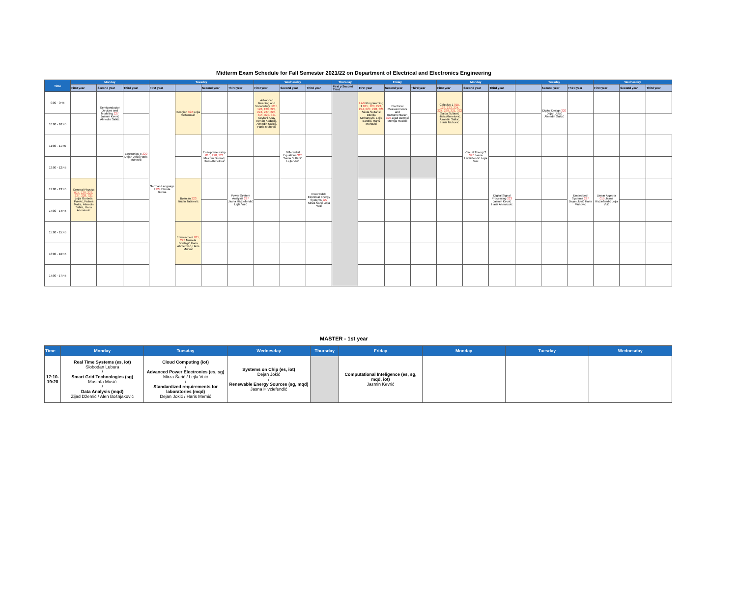Midterm Exam Schedule for Fall Semester 2021/22 on Department of Electrical and Electronics Engineering
| Time | Monday | | | Tuesday | | | | Wednesday | | | Thursday | Friday | | | Monday | | | Tuesday | | | Wednesday | | |
| --- | --- | --- | --- | --- | --- | --- | --- | --- | --- | --- | --- | --- | --- | --- | --- | --- | --- | --- | --- | --- | --- | --- | --- |
| | First year | Second year | Third year | First year | | Second year | Third year | First year | Second year | Third year | First y Second Third | First year | Second year | Third year | First year | Second year | Third year | | Second year | Third year | First year | Second year | Third year |
| 9:00 - 9:45 | | Semiconductor Devices and Modeling 227 Jasmin Kevrić Almedin Salkić | | German Language I 224 Elmida Burina | Bosnian 322 Lejla Šehanović | | | Advanced Reading and Vocabulary I 015, 128, 129, 223, 224, 227, 228, 315, 320, 321 Ceylani Akay Kenan Kadušić, Almedin Salkić, Haris Muhović | | | | LAB Programming 1 015, 128, 223, 224, 227, 228, 321 Saida Sultanić Dželila Mehanović, Lejla Bandić, Haris Muhović | Electrical Measurements and Instrumentation 320 Zijad Džemić Mehrija Hasičić | | Calculus 1 015, 128, 223, 224, 227, 228, 321, 322 Saida Sultanić Haris Ahmetović, Almedin Salkić, Haris Muhović | | | | Digital Design 320 Dejan Jokić Almedin Salkić | | | | |
| 10:00 - 10:45 | | | | | | | | | | | | | | | | | | | | | | | |
| 11:00 - 11:45 | | | Electronics II 320 Dejan Jokić Haris Muhović | | | Entrepreneurship 015, 228, 321 Malcom Duerod, Haris Ahmetović | | | Differential Equations 320 Saida Sultanić Lejla Vuić | | | | | | | Circuit Theory 2 327 Jasna Hivziefendić Lejla Vuić | | | | | | | |
| 12:00 - 12:45 | | | | | | | | | | | | | | | | | | | | | | | |
| 13:00 - 13:45 | General Physics 015, 128, 223, 227, 228, 321 Lejla Gurbeta Pokvić, Fatima Mašić, Almedin Salkić, Haris Ahmetović | | | | Bosnian 223 Izudin Tatarević | | Power System Analysis 227 Jasna Hivziefendić Lejla Vuić | | | Renewable Electrical Energy Systems 227 Mirza Šarić Lejla Vuić | | | | | | | Digital Signal Processing 223 Jasmin Kevrić Haris Ahmetović | | | Embedded Systems 227 Dejan Jokić Haris Muhović | Linear Algebra 015 Jasna Hivziefendić Lejla Vuić | | |
| 14:00 - 14:45 | | | | | | | | | | | | | | | | | | | | | | | |
| 15:00 - 15:45 | | | | | Environment 015, 223 Nusreta Đonlagić Haris Ahmetović, Haris Muhovi | | | | | | | | | | | | | | | | | | |
| 16:00 - 16:45 | | | | | | | | | | | | | | | | | | | | | | | |
| 17:00 - 17:45 | | | | | | | | | | | | | | | | | | | | | | | |
MASTER - 1st year
| Time | Monday | Tuesday | Wednesday | Thursday | Friday | Monday | Tuesday | Wednesday |
| --- | --- | --- | --- | --- | --- | --- | --- | --- |
| 17:10-19:20 | Real Time Systems (es, iot) Slobodan Lubura / Smart Grid Technologies (sg) Mustafa Musić / Data Analysis (mqd) Zijad Džemić / Alen Bošnjaković | Cloud Computing (iot) / Advanced Power Electronics (es, sg) Mirza Šarić / Lejla Vuić / Standardized requirements for laboratories (mqd) Dejan Jokić / Haris Memić | Systems on Chip (es, iot) Dejan Jokić / Renewable Energy Sources (sg, mqd) Jasna Hivziefendić | | Computational Inteligence (es, sg, mqd, iot) Jasmin Kevrić | | | |